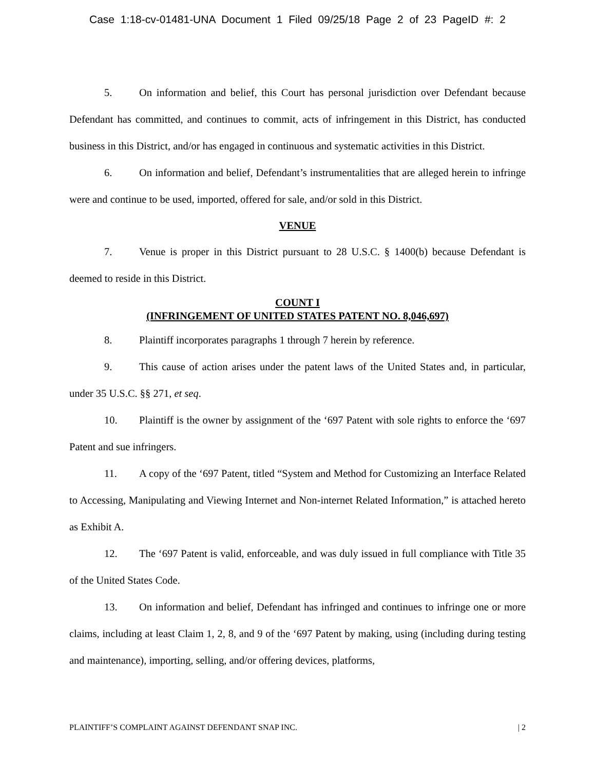Case 1:18-cv-01481-UNA Document 1 Filed 09/25/18 Page 2 of 23 PageID #: 2
5. On information and belief, this Court has personal jurisdiction over Defendant because Defendant has committed, and continues to commit, acts of infringement in this District, has conducted business in this District, and/or has engaged in continuous and systematic activities in this District.
6. On information and belief, Defendant’s instrumentalities that are alleged herein to infringe were and continue to be used, imported, offered for sale, and/or sold in this District.
VENUE
7. Venue is proper in this District pursuant to 28 U.S.C. § 1400(b) because Defendant is deemed to reside in this District.
COUNT I
(INFRINGEMENT OF UNITED STATES PATENT NO. 8,046,697)
8. Plaintiff incorporates paragraphs 1 through 7 herein by reference.
9. This cause of action arises under the patent laws of the United States and, in particular, under 35 U.S.C. §§ 271, et seq.
10. Plaintiff is the owner by assignment of the ‘697 Patent with sole rights to enforce the ‘697 Patent and sue infringers.
11. A copy of the ‘697 Patent, titled “System and Method for Customizing an Interface Related to Accessing, Manipulating and Viewing Internet and Non-internet Related Information,” is attached hereto as Exhibit A.
12. The ‘697 Patent is valid, enforceable, and was duly issued in full compliance with Title 35 of the United States Code.
13. On information and belief, Defendant has infringed and continues to infringe one or more claims, including at least Claim 1, 2, 8, and 9 of the ‘697 Patent by making, using (including during testing and maintenance), importing, selling, and/or offering devices, platforms,
PLAINTIFF’S COMPLAINT AGAINST DEFENDANT SNAP INC. | 2